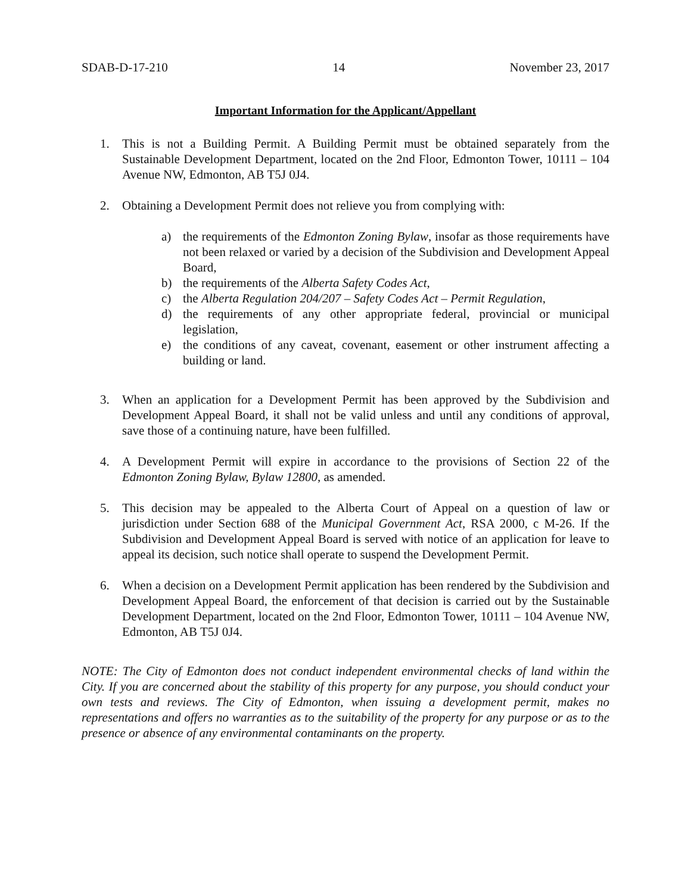SDAB-D-17-210 14 November 23, 2017
Important Information for the Applicant/Appellant
1. This is not a Building Permit. A Building Permit must be obtained separately from the Sustainable Development Department, located on the 2nd Floor, Edmonton Tower, 10111 – 104 Avenue NW, Edmonton, AB T5J 0J4.
2. Obtaining a Development Permit does not relieve you from complying with:
a) the requirements of the Edmonton Zoning Bylaw, insofar as those requirements have not been relaxed or varied by a decision of the Subdivision and Development Appeal Board,
b) the requirements of the Alberta Safety Codes Act,
c) the Alberta Regulation 204/207 – Safety Codes Act – Permit Regulation,
d) the requirements of any other appropriate federal, provincial or municipal legislation,
e) the conditions of any caveat, covenant, easement or other instrument affecting a building or land.
3. When an application for a Development Permit has been approved by the Subdivision and Development Appeal Board, it shall not be valid unless and until any conditions of approval, save those of a continuing nature, have been fulfilled.
4. A Development Permit will expire in accordance to the provisions of Section 22 of the Edmonton Zoning Bylaw, Bylaw 12800, as amended.
5. This decision may be appealed to the Alberta Court of Appeal on a question of law or jurisdiction under Section 688 of the Municipal Government Act, RSA 2000, c M-26. If the Subdivision and Development Appeal Board is served with notice of an application for leave to appeal its decision, such notice shall operate to suspend the Development Permit.
6. When a decision on a Development Permit application has been rendered by the Subdivision and Development Appeal Board, the enforcement of that decision is carried out by the Sustainable Development Department, located on the 2nd Floor, Edmonton Tower, 10111 – 104 Avenue NW, Edmonton, AB T5J 0J4.
NOTE: The City of Edmonton does not conduct independent environmental checks of land within the City. If you are concerned about the stability of this property for any purpose, you should conduct your own tests and reviews. The City of Edmonton, when issuing a development permit, makes no representations and offers no warranties as to the suitability of the property for any purpose or as to the presence or absence of any environmental contaminants on the property.